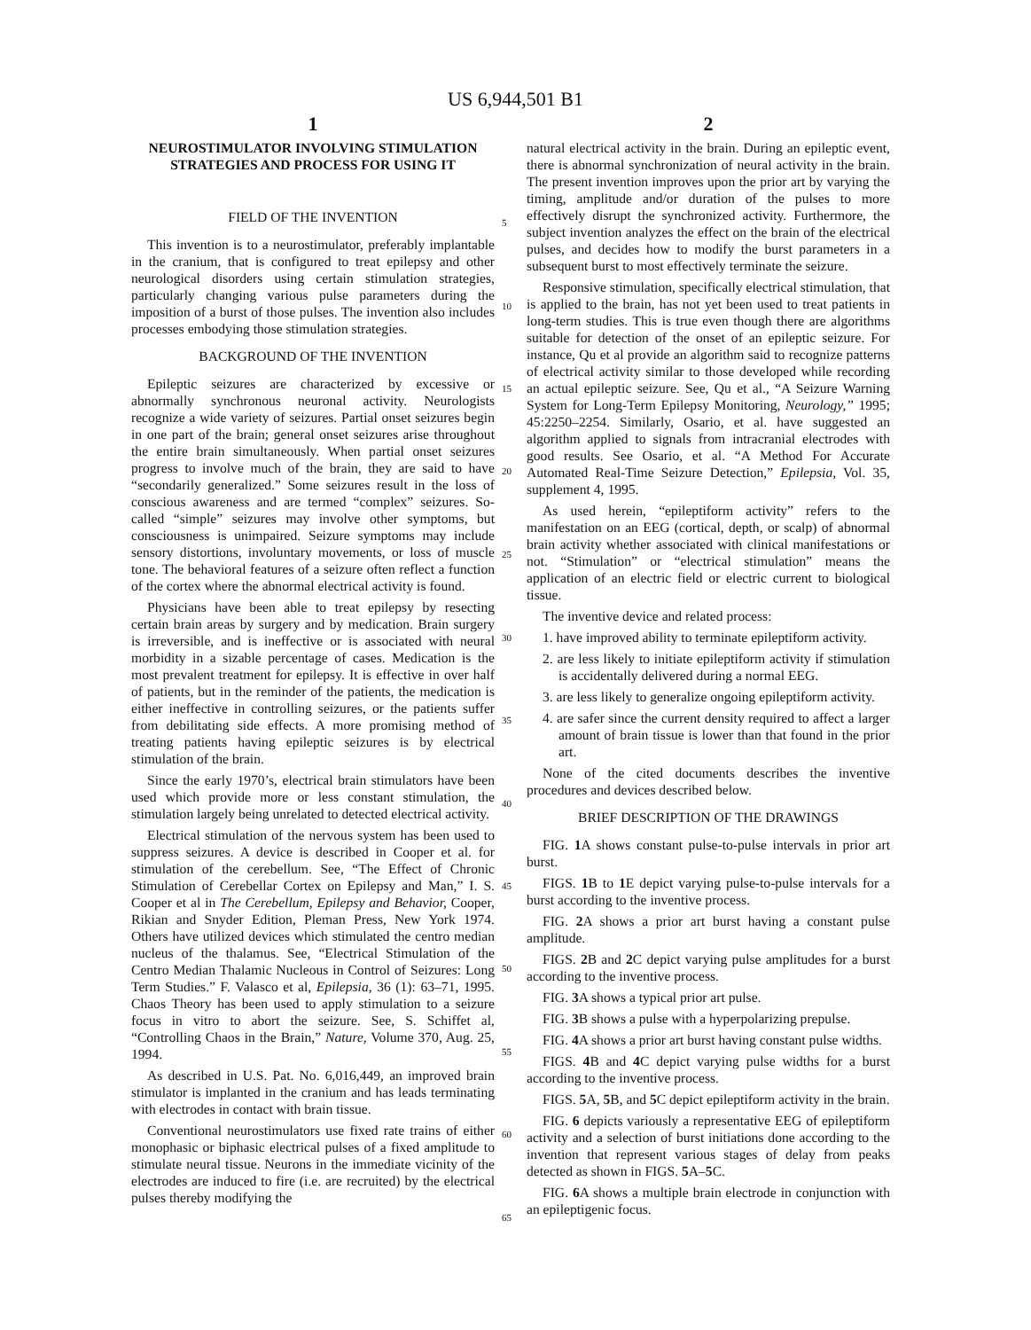US 6,944,501 B1
1
NEUROSTIMULATOR INVOLVING STIMULATION STRATEGIES AND PROCESS FOR USING IT
FIELD OF THE INVENTION
This invention is to a neurostimulator, preferably implantable in the cranium, that is configured to treat epilepsy and other neurological disorders using certain stimulation strategies, particularly changing various pulse parameters during the imposition of a burst of those pulses. The invention also includes processes embodying those stimulation strategies.
BACKGROUND OF THE INVENTION
Epileptic seizures are characterized by excessive or abnormally synchronous neuronal activity. Neurologists recognize a wide variety of seizures. Partial onset seizures begin in one part of the brain; general onset seizures arise throughout the entire brain simultaneously. When partial onset seizures progress to involve much of the brain, they are said to have “secondarily generalized.” Some seizures result in the loss of conscious awareness and are termed “complex” seizures. So-called “simple” seizures may involve other symptoms, but consciousness is unimpaired. Seizure symptoms may include sensory distortions, involuntary movements, or loss of muscle tone. The behavioral features of a seizure often reflect a function of the cortex where the abnormal electrical activity is found.
Physicians have been able to treat epilepsy by resecting certain brain areas by surgery and by medication. Brain surgery is irreversible, and is ineffective or is associated with neural morbidity in a sizable percentage of cases. Medication is the most prevalent treatment for epilepsy. It is effective in over half of patients, but in the reminder of the patients, the medication is either ineffective in controlling seizures, or the patients suffer from debilitating side effects. A more promising method of treating patients having epileptic seizures is by electrical stimulation of the brain.
Since the early 1970’s, electrical brain stimulators have been used which provide more or less constant stimulation, the stimulation largely being unrelated to detected electrical activity.
Electrical stimulation of the nervous system has been used to suppress seizures. A device is described in Cooper et al. for stimulation of the cerebellum. See, “The Effect of Chronic Stimulation of Cerebellar Cortex on Epilepsy and Man,” I. S. Cooper et al in The Cerebellum, Epilepsy and Behavior, Cooper, Rikian and Snyder Edition, Pleman Press, New York 1974. Others have utilized devices which stimulated the centro median nucleus of the thalamus. See, “Electrical Stimulation of the Centro Median Thalamic Nucleous in Control of Seizures: Long Term Studies.” F. Valasco et al, Epilepsia, 36 (1): 63–71, 1995. Chaos Theory has been used to apply stimulation to a seizure focus in vitro to abort the seizure. See, S. Schiffet al, “Controlling Chaos in the Brain,” Nature, Volume 370, Aug. 25, 1994.
As described in U.S. Pat. No. 6,016,449, an improved brain stimulator is implanted in the cranium and has leads terminating with electrodes in contact with brain tissue.
Conventional neurostimulators use fixed rate trains of either monophasic or biphasic electrical pulses of a fixed amplitude to stimulate neural tissue. Neurons in the immediate vicinity of the electrodes are induced to fire (i.e. are recruited) by the electrical pulses thereby modifying the
5
10
15
20
25
30
35
40
45
50
55
60
65
2
natural electrical activity in the brain. During an epileptic event, there is abnormal synchronization of neural activity in the brain. The present invention improves upon the prior art by varying the timing, amplitude and/or duration of the pulses to more effectively disrupt the synchronized activity. Furthermore, the subject invention analyzes the effect on the brain of the electrical pulses, and decides how to modify the burst parameters in a subsequent burst to most effectively terminate the seizure.
Responsive stimulation, specifically electrical stimulation, that is applied to the brain, has not yet been used to treat patients in long-term studies. This is true even though there are algorithms suitable for detection of the onset of an epileptic seizure. For instance, Qu et al provide an algorithm said to recognize patterns of electrical activity similar to those developed while recording an actual epileptic seizure. See, Qu et al., “A Seizure Warning System for Long-Term Epilepsy Monitoring, Neurology,” 1995; 45:2250–2254. Similarly, Osario, et al. have suggested an algorithm applied to signals from intracranial electrodes with good results. See Osario, et al. “A Method For Accurate Automated Real-Time Seizure Detection,” Epilepsia, Vol. 35, supplement 4, 1995.
As used herein, “epileptiform activity” refers to the manifestation on an EEG (cortical, depth, or scalp) of abnormal brain activity whether associated with clinical manifestations or not. “Stimulation” or “electrical stimulation” means the application of an electric field or electric current to biological tissue.
The inventive device and related process:
1. have improved ability to terminate epileptiform activity.
2. are less likely to initiate epileptiform activity if stimulation is accidentally delivered during a normal EEG.
3. are less likely to generalize ongoing epileptiform activity.
4. are safer since the current density required to affect a larger amount of brain tissue is lower than that found in the prior art.
None of the cited documents describes the inventive procedures and devices described below.
BRIEF DESCRIPTION OF THE DRAWINGS
FIG. 1 A shows constant pulse-to-pulse intervals in prior art burst.
FIGS. 1 B to 1 E depict varying pulse-to-pulse intervals for a burst according to the inventive process.
FIG. 2 A shows a prior art burst having a constant pulse amplitude.
FIGS. 2 B and 2 C depict varying pulse amplitudes for a burst according to the inventive process.
FIG. 3 A shows a typical prior art pulse.
FIG. 3 B shows a pulse with a hyperpolarizing prepulse.
FIG. 4 A shows a prior art burst having constant pulse widths.
FIGS. 4 B and 4 C depict varying pulse widths for a burst according to the inventive process.
FIGS. 5 A, 5 B, and 5 C depict epileptiform activity in the brain.
FIG. 6 depicts variously a representative EEG of epileptiform activity and a selection of burst initiations done according to the invention that represent various stages of delay from peaks detected as shown in FIGS. 5 A–5 C.
FIG. 6 A shows a multiple brain electrode in conjunction with an epileptigenic focus.